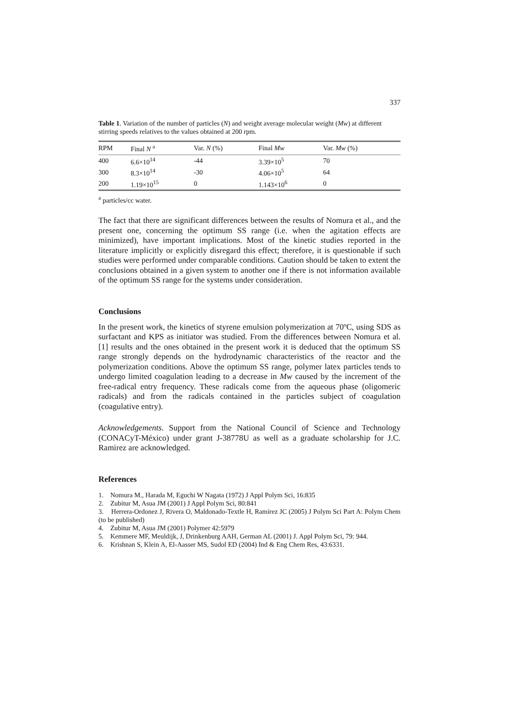337
Table 1. Variation of the number of particles (N) and weight average molecular weight (Mw) at different stirring speeds relatives to the values obtained at 200 rpm.
| RPM | Final N <sup>a</sup> | Var. N (%) | Final Mw | Var. Mw (%) |
| --- | --- | --- | --- | --- |
| 400 | 6.6×10<sup>14</sup> | -44 | 3.39×10<sup>5</sup> | 70 |
| 300 | 8.3×10<sup>14</sup> | -30 | 4.06×10<sup>5</sup> | 64 |
| 200 | 1.19×10<sup>15</sup> | 0 | 1.143×10<sup>6</sup> | 0 |
<sup>a</sup> particles/cc water.
The fact that there are significant differences between the results of Nomura et al., and the present one, concerning the optimum SS range (i.e. when the agitation effects are minimized), have important implications. Most of the kinetic studies reported in the literature implicitly or explicitly disregard this effect; therefore, it is questionable if such studies were performed under comparable conditions. Caution should be taken to extent the conclusions obtained in a given system to another one if there is not information available of the optimum SS range for the systems under consideration.
Conclusions
In the present work, the kinetics of styrene emulsion polymerization at 70ºC, using SDS as surfactant and KPS as initiator was studied. From the differences between Nomura et al. [1] results and the ones obtained in the present work it is deduced that the optimum SS range strongly depends on the hydrodynamic characteristics of the reactor and the polymerization conditions. Above the optimum SS range, polymer latex particles tends to undergo limited coagulation leading to a decrease in Mw caused by the increment of the free-radical entry frequency. These radicals come from the aqueous phase (oligomeric radicals) and from the radicals contained in the particles subject of coagulation (coagulative entry).
Acknowledgements. Support from the National Council of Science and Technology (CONACyT-México) under grant J-38778U as well as a graduate scholarship for J.C. Ramirez are acknowledged.
References
1. Nomura M., Harada M, Eguchi W Nagata (1972) J Appl Polym Sci, 16:835
2. Zubitur M, Asua JM (2001) J Appl Polym Sci, 80:841
3. Herrera-Ordonez J, Rivera O, Maldonado-Textle H, Ramírez JC (2005) J Polym Sci Part A: Polym Chem (to be published)
4. Zubitur M, Asua JM (2001) Polymer 42:5979
5. Kemmere MF, Meuldijk, J, Drinkenburg AAH, German AL (2001) J. Appl Polym Sci, 79: 944.
6. Krishnan S, Klein A, El-Aasser MS, Sudol ED (2004) Ind & Eng Chem Res, 43:6331.